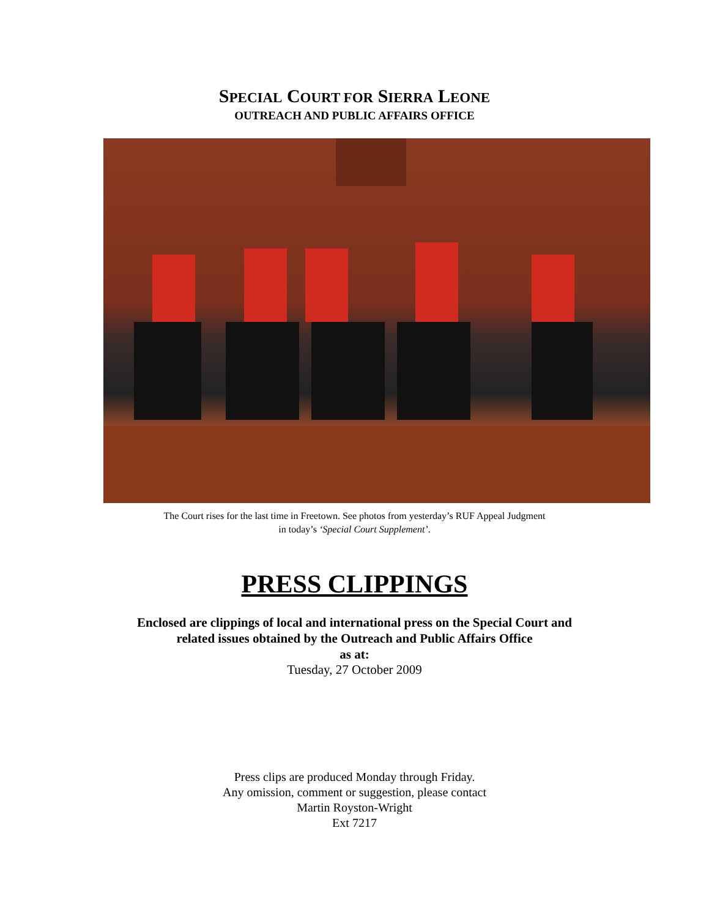SPECIAL COURT FOR SIERRA LEONE
OUTREACH AND PUBLIC AFFAIRS OFFICE
The Court rises for the last time in Freetown. See photos from yesterday’s RUF Appeal Judgment
in today’s ‘Special Court Supplement’.
PRESS CLIPPINGS
Enclosed are clippings of local and international press on the Special Court and
related issues obtained by the Outreach and Public Affairs Office
as at:
Tuesday, 27 October 2009
Press clips are produced Monday through Friday.
Any omission, comment or suggestion, please contact
Martin Royston-Wright
Ext 7217